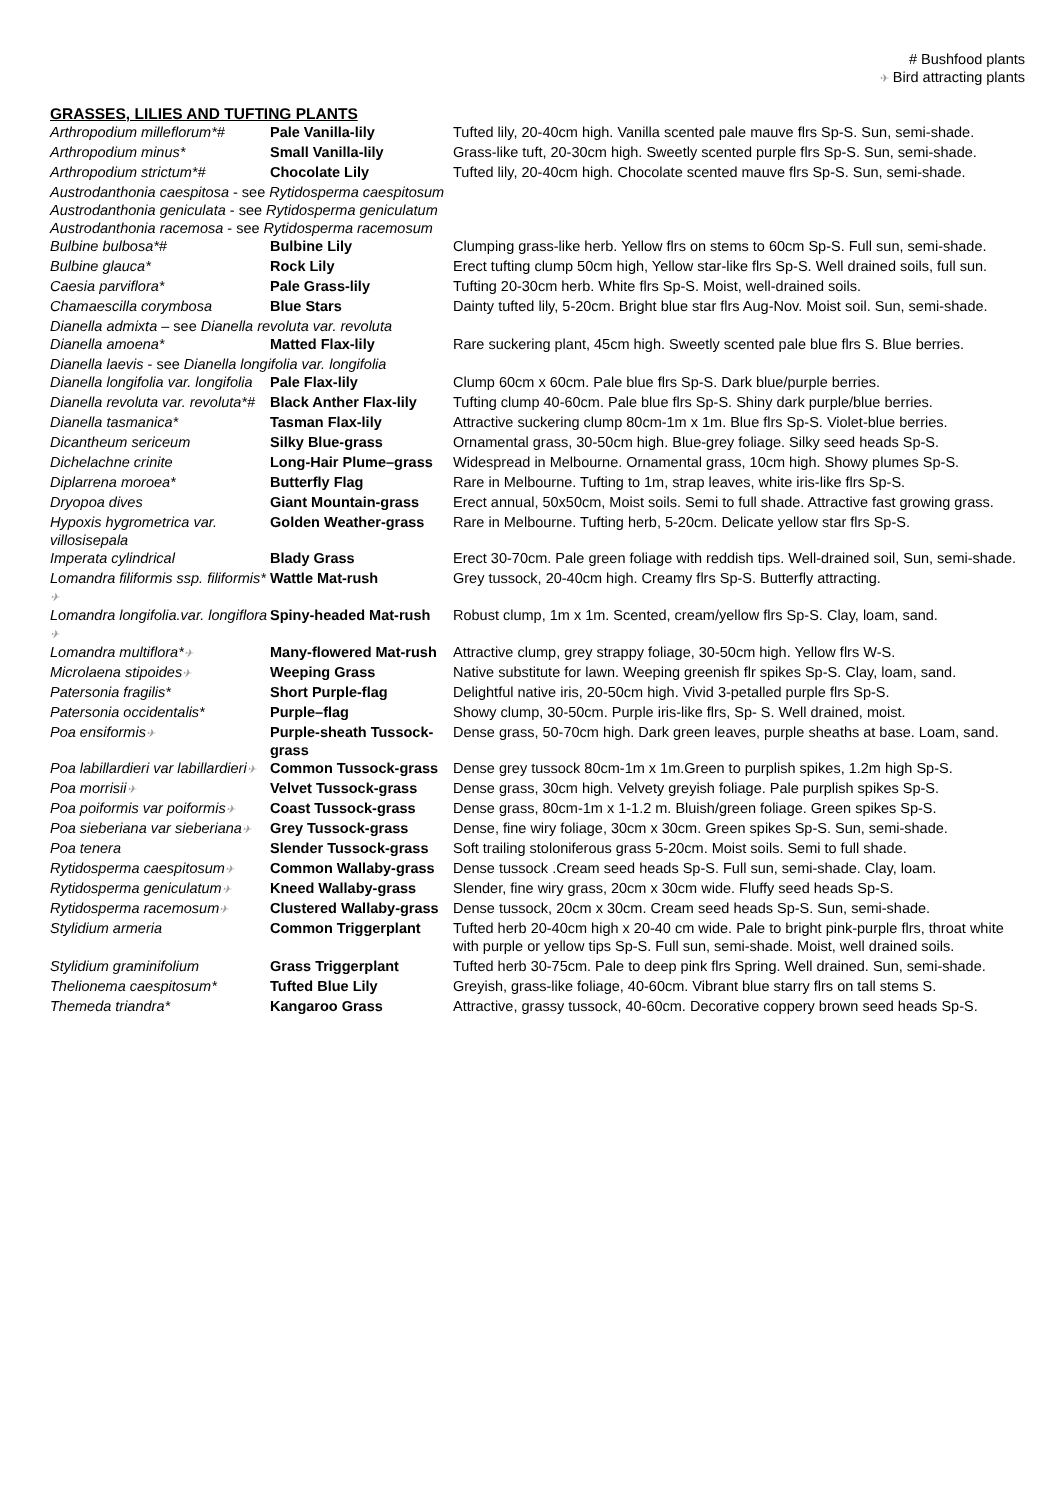# Bushfood plants
✈ Bird attracting plants
GRASSES, LILIES AND TUFTING PLANTS
| Arthropodium milleflorum*# | Pale Vanilla-lily | Tufted lily, 20-40cm high. Vanilla scented pale mauve flrs Sp-S. Sun, semi-shade. |
| Arthropodium minus* | Small Vanilla-lily | Grass-like tuft, 20-30cm high. Sweetly scented purple flrs Sp-S. Sun, semi-shade. |
| Arthropodium strictum*# | Chocolate Lily | Tufted lily, 20-40cm high. Chocolate scented mauve flrs Sp-S. Sun, semi-shade. |
| Austrodanthonia caespitosa - see Rytidosperma caespitosum | | |
| Austrodanthonia geniculata - see Rytidosperma geniculatum | | |
| Austrodanthonia racemosa - see Rytidosperma racemosum | | |
| Bulbine bulbosa*# | Bulbine Lily | Clumping grass-like herb. Yellow flrs on stems to 60cm Sp-S. Full sun, semi-shade. |
| Bulbine glauca* | Rock Lily | Erect tufting clump 50cm high, Yellow star-like flrs Sp-S. Well drained soils, full sun. |
| Caesia parviflora* | Pale Grass-lily | Tufting 20-30cm herb. White flrs Sp-S. Moist, well-drained soils. |
| Chamaescilla corymbosa | Blue Stars | Dainty tufted lily, 5-20cm. Bright blue star flrs Aug-Nov. Moist soil. Sun, semi-shade. |
| Dianella admixta – see Dianella revoluta var. revoluta | | |
| Dianella amoena* | Matted Flax-lily | Rare suckering plant, 45cm high. Sweetly scented pale blue flrs S. Blue berries. |
| Dianella laevis - see Dianella longifolia var. longifolia | | |
| Dianella longifolia var. longifolia | Pale Flax-lily | Clump 60cm x 60cm. Pale blue flrs Sp-S. Dark blue/purple berries. |
| Dianella revoluta var. revoluta*# | Black Anther Flax-lily | Tufting clump 40-60cm. Pale blue flrs Sp-S. Shiny dark purple/blue berries. |
| Dianella tasmanica* | Tasman Flax-lily | Attractive suckering clump 80cm-1m x 1m. Blue flrs Sp-S. Violet-blue berries. |
| Dicantheum sericeum | Silky Blue-grass | Ornamental grass, 30-50cm high. Blue-grey foliage. Silky seed heads Sp-S. |
| Dichelachne crinite | Long-Hair Plume–grass | Widespread in Melbourne. Ornamental grass, 10cm high. Showy plumes Sp-S. |
| Diplarrena moroea* | Butterfly Flag | Rare in Melbourne. Tufting to 1m, strap leaves, white iris-like flrs Sp-S. |
| Dryopoa dives | Giant Mountain-grass | Erect annual, 50x50cm, Moist soils. Semi to full shade. Attractive fast growing grass. |
| Hypoxis hygrometrica var. villosisepala | Golden Weather-grass | Rare in Melbourne. Tufting herb, 5-20cm. Delicate yellow star flrs Sp-S. |
| Imperata cylindrical | Blady Grass | Erect 30-70cm. Pale green foliage with reddish tips. Well-drained soil, Sun, semi-shade. |
| Lomandra filiformis ssp. filiformis* ✈ | Wattle Mat-rush | Grey tussock, 20-40cm high. Creamy flrs Sp-S. Butterfly attracting. |
| Lomandra longifolia.var. longiflora ✈ | Spiny-headed Mat-rush | Robust clump, 1m x 1m. Scented, cream/yellow flrs Sp-S. Clay, loam, sand. |
| Lomandra multiflora* ✈ | Many-flowered Mat-rush | Attractive clump, grey strappy foliage, 30-50cm high. Yellow flrs W-S. |
| Microlaena stipoides ✈ | Weeping Grass | Native substitute for lawn. Weeping greenish flr spikes Sp-S. Clay, loam, sand. |
| Patersonia fragilis* | Short Purple-flag | Delightful native iris, 20-50cm high. Vivid 3-petalled purple flrs Sp-S. |
| Patersonia occidentalis* | Purple–flag | Showy clump, 30-50cm. Purple iris-like flrs, Sp- S. Well drained, moist. |
| Poa ensiformis ✈ | Purple-sheath Tussock-grass | Dense grass, 50-70cm high. Dark green leaves, purple sheaths at base. Loam, sand. |
| Poa labillardieri var labillardieri ✈ | Common Tussock-grass | Dense grey tussock 80cm-1m x 1m.Green to purplish spikes, 1.2m high Sp-S. |
| Poa morrisii ✈ | Velvet Tussock-grass | Dense grass, 30cm high. Velvety greyish foliage. Pale purplish spikes Sp-S. |
| Poa poiformis var poiformis ✈ | Coast Tussock-grass | Dense grass, 80cm-1m x 1-1.2 m. Bluish/green foliage. Green spikes Sp-S. |
| Poa sieberiana var sieberiana ✈ | Grey Tussock-grass | Dense, fine wiry foliage, 30cm x 30cm. Green spikes Sp-S. Sun, semi-shade. |
| Poa tenera | Slender Tussock-grass | Soft trailing stoloniferous grass 5-20cm. Moist soils. Semi to full shade. |
| Rytidosperma caespitosum ✈ | Common Wallaby-grass | Dense tussock .Cream seed heads Sp-S. Full sun, semi-shade. Clay, loam. |
| Rytidosperma geniculatum ✈ | Kneed Wallaby-grass | Slender, fine wiry grass, 20cm x 30cm wide. Fluffy seed heads Sp-S. |
| Rytidosperma racemosum ✈ | Clustered Wallaby-grass | Dense tussock, 20cm x 30cm. Cream seed heads Sp-S. Sun, semi-shade. |
| Stylidium armeria | Common Triggerplant | Tufted herb 20-40cm high x 20-40 cm wide. Pale to bright pink-purple flrs, throat white with purple or yellow tips Sp-S. Full sun, semi-shade. Moist, well drained soils. |
| Stylidium graminifolium | Grass Triggerplant | Tufted herb 30-75cm. Pale to deep pink flrs Spring. Well drained. Sun, semi-shade. |
| Thelionema caespitosum* | Tufted Blue Lily | Greyish, grass-like foliage, 40-60cm. Vibrant blue starry flrs on tall stems S. |
| Themeda triandra* | Kangaroo Grass | Attractive, grassy tussock, 40-60cm. Decorative coppery brown seed heads Sp-S. |